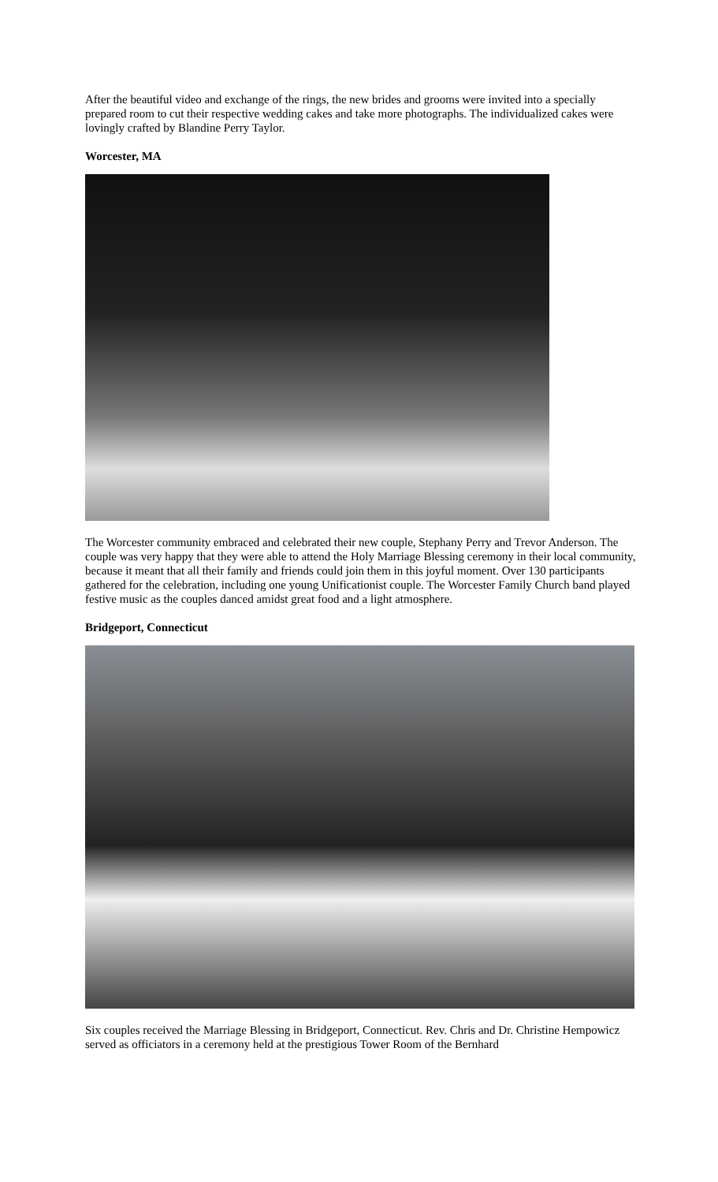After the beautiful video and exchange of the rings, the new brides and grooms were invited into a specially prepared room to cut their respective wedding cakes and take more photographs. The individualized cakes were lovingly crafted by Blandine Perry Taylor.
Worcester, MA
The Worcester community embraced and celebrated their new couple, Stephany Perry and Trevor Anderson. The couple was very happy that they were able to attend the Holy Marriage Blessing ceremony in their local community, because it meant that all their family and friends could join them in this joyful moment. Over 130 participants gathered for the celebration, including one young Unificationist couple. The Worcester Family Church band played festive music as the couples danced amidst great food and a light atmosphere.
Bridgeport, Connecticut
Six couples received the Marriage Blessing in Bridgeport, Connecticut. Rev. Chris and Dr. Christine Hempowicz served as officiators in a ceremony held at the prestigious Tower Room of the Bernhard